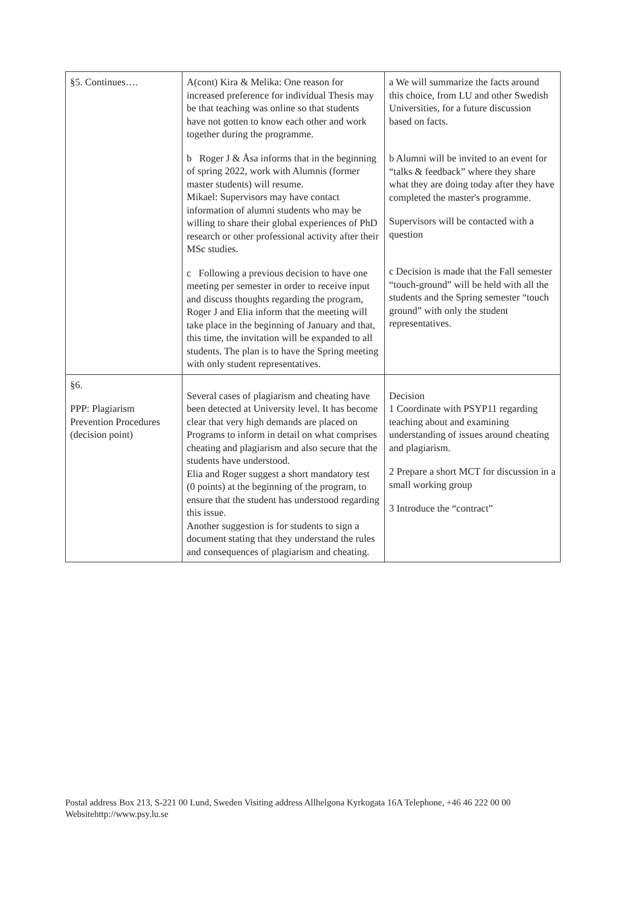| §5. Continues…. | A(cont) Kira & Melika: One reason for increased preference for individual Thesis may be that teaching was online so that students have not gotten to know each other and work together during the programme. b Roger J & Åsa informs that in the beginning of spring 2022, work with Alumnis (former master students) will resume. Mikael: Supervisors may have contact information of alumni students who may be willing to share their global experiences of PhD research or other professional activity after their MSc studies. c Following a previous decision to have one meeting per semester in order to receive input and discuss thoughts regarding the program, Roger J and Elia inform that the meeting will take place in the beginning of January and that, this time, the invitation will be expanded to all students. The plan is to have the Spring meeting with only student representatives. | a We will summarize the facts around this choice, from LU and other Swedish Universities, for a future discussion based on facts. b Alumni will be invited to an event for “talks & feedback” where they share what they are doing today after they have completed the master's programme. Supervisors will be contacted with a question c Decision is made that the Fall semester “touch-ground” will be held with all the students and the Spring semester “touch ground” with only the student representatives. |
| §6. PPP: Plagiarism Prevention Procedures (decision point) | Several cases of plagiarism and cheating have been detected at University level. It has become clear that very high demands are placed on Programs to inform in detail on what comprises cheating and plagiarism and also secure that the students have understood. Elia and Roger suggest a short mandatory test (0 points) at the beginning of the program, to ensure that the student has understood regarding this issue. Another suggestion is for students to sign a document stating that they understand the rules and consequences of plagiarism and cheating. | Decision 1 Coordinate with PSYP11 regarding teaching about and examining understanding of issues around cheating and plagiarism. 2 Prepare a short MCT for discussion in a small working group 3 Introduce the “contract” |
Postal address Box 213, S-221 00 Lund, Sweden Visiting address Allhelgona Kyrkogata 16A Telephone, +46 46 222 00 00
Websitehttp://www.psy.lu.se